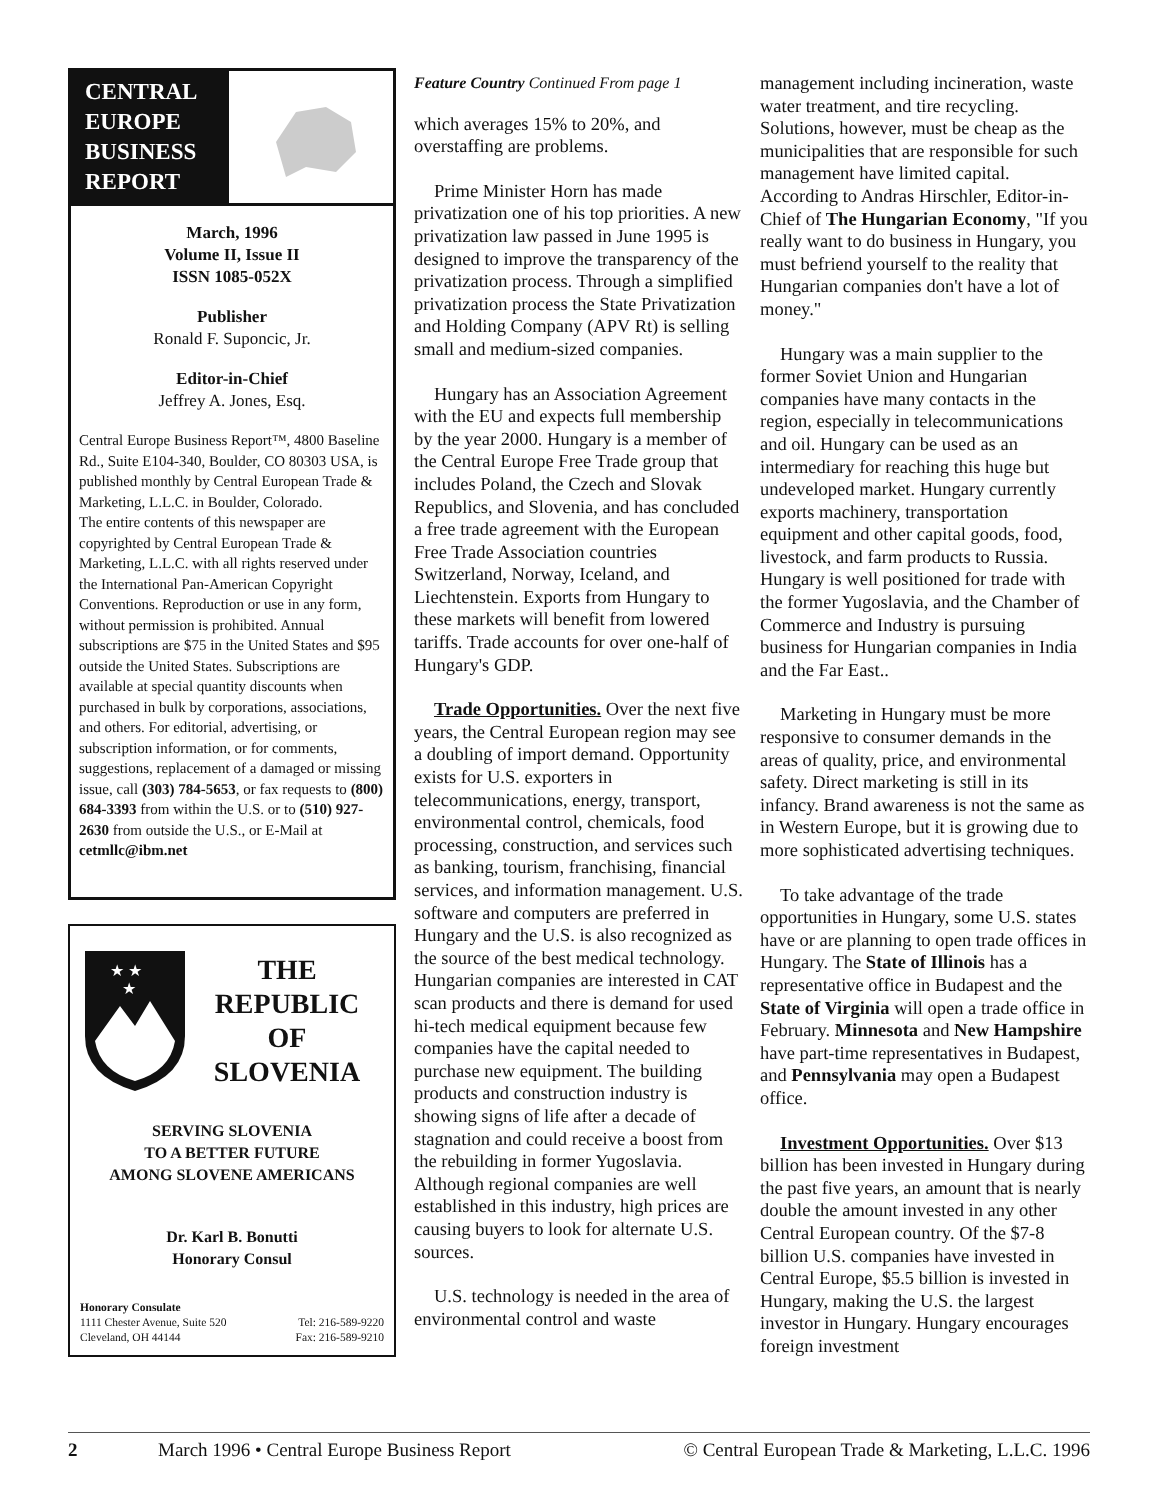CENTRAL EUROPE BUSINESS REPORT
March, 1996
Volume II, Issue II
ISSN 1085-052X
Publisher
Ronald F. Suponcic, Jr.
Editor-in-Chief
Jeffrey A. Jones, Esq.
Central Europe Business Report™, 4800 Baseline Rd., Suite E104-340, Boulder, CO 80303 USA, is published monthly by Central European Trade & Marketing, L.L.C. in Boulder, Colorado.
The entire contents of this newspaper are copyrighted by Central European Trade & Marketing, L.L.C. with all rights reserved under the International Pan-American Copyright Conventions. Reproduction or use in any form, without permission is prohibited. Annual subscriptions are $75 in the United States and $95 outside the United States. Subscriptions are available at special quantity discounts when purchased in bulk by corporations, associations, and others. For editorial, advertising, or subscription information, or for comments, suggestions, replacement of a damaged or missing issue, call (303) 784-5653, or fax requests to (800) 684-3393 from within the U.S. or to (510) 927-2630 from outside the U.S., or E-Mail at cetmllc@ibm.net
★ ★
★
THE
REPUBLIC
OF
SLOVENIA
SERVING SLOVENIA
TO A BETTER FUTURE
AMONG SLOVENE AMERICANS
Dr. Karl B. Bonutti
Honorary Consul
Honorary Consulate
1111 Chester Avenue, Suite 520 Tel: 216-589-9220
Cleveland, OH 44144 Fax: 216-589-9210
Feature Country Continued From page 1
which averages 15% to 20%, and overstaffing are problems.
Prime Minister Horn has made privatization one of his top priorities. A new privatization law passed in June 1995 is designed to improve the transparency of the privatization process. Through a simplified privatization process the State Privatization and Holding Company (APV Rt) is selling small and medium-sized companies.
Hungary has an Association Agreement with the EU and expects full membership by the year 2000. Hungary is a member of the Central Europe Free Trade group that includes Poland, the Czech and Slovak Republics, and Slovenia, and has concluded a free trade agreement with the European Free Trade Association countries Switzerland, Norway, Iceland, and Liechtenstein. Exports from Hungary to these markets will benefit from lowered tariffs. Trade accounts for over one-half of Hungary's GDP.
Trade Opportunities. Over the next five years, the Central European region may see a doubling of import demand. Opportunity exists for U.S. exporters in telecommunications, energy, transport, environmental control, chemicals, food processing, construction, and services such as banking, tourism, franchising, financial services, and information management. U.S. software and computers are preferred in Hungary and the U.S. is also recognized as the source of the best medical technology. Hungarian companies are interested in CAT scan products and there is demand for used hi-tech medical equipment because few companies have the capital needed to purchase new equipment. The building products and construction industry is showing signs of life after a decade of stagnation and could receive a boost from the rebuilding in former Yugoslavia. Although regional companies are well established in this industry, high prices are causing buyers to look for alternate U.S. sources.
U.S. technology is needed in the area of environmental control and waste
management including incineration, waste water treatment, and tire recycling. Solutions, however, must be cheap as the municipalities that are responsible for such management have limited capital. According to Andras Hirschler, Editor-in-Chief of The Hungarian Economy, "If you really want to do business in Hungary, you must befriend yourself to the reality that Hungarian companies don't have a lot of money."
Hungary was a main supplier to the former Soviet Union and Hungarian companies have many contacts in the region, especially in telecommunications and oil. Hungary can be used as an intermediary for reaching this huge but undeveloped market. Hungary currently exports machinery, transportation equipment and other capital goods, food, livestock, and farm products to Russia. Hungary is well positioned for trade with the former Yugoslavia, and the Chamber of Commerce and Industry is pursuing business for Hungarian companies in India and the Far East..
Marketing in Hungary must be more responsive to consumer demands in the areas of quality, price, and environmental safety. Direct marketing is still in its infancy. Brand awareness is not the same as in Western Europe, but it is growing due to more sophisticated advertising techniques.
To take advantage of the trade opportunities in Hungary, some U.S. states have or are planning to open trade offices in Hungary. The State of Illinois has a representative office in Budapest and the State of Virginia will open a trade office in February. Minnesota and New Hampshire have part-time representatives in Budapest, and Pennsylvania may open a Budapest office.
Investment Opportunities. Over $13 billion has been invested in Hungary during the past five years, an amount that is nearly double the amount invested in any other Central European country. Of the $7-8 billion U.S. companies have invested in Central Europe, $5.5 billion is invested in Hungary, making the U.S. the largest investor in Hungary. Hungary encourages foreign investment
2 March 1996 • Central Europe Business Report © Central European Trade & Marketing, L.L.C. 1996